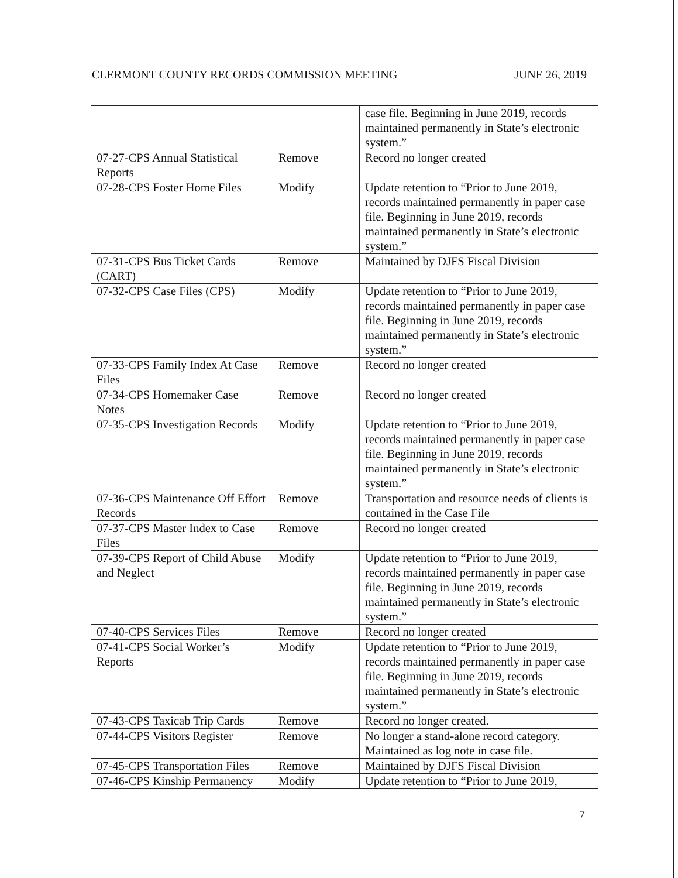CLERMONT COUNTY RECORDS COMMISSION MEETING JUNE 26, 2019
| | | case file. Beginning in June 2019, records maintained permanently in State’s electronic system.” |
| 07-27-CPS Annual Statistical Reports | Remove | Record no longer created |
| 07-28-CPS Foster Home Files | Modify | Update retention to “Prior to June 2019, records maintained permanently in paper case file. Beginning in June 2019, records maintained permanently in State’s electronic system.” |
| 07-31-CPS Bus Ticket Cards (CART) | Remove | Maintained by DJFS Fiscal Division |
| 07-32-CPS Case Files (CPS) | Modify | Update retention to “Prior to June 2019, records maintained permanently in paper case file. Beginning in June 2019, records maintained permanently in State’s electronic system.” |
| 07-33-CPS Family Index At Case Files | Remove | Record no longer created |
| 07-34-CPS Homemaker Case Notes | Remove | Record no longer created |
| 07-35-CPS Investigation Records | Modify | Update retention to “Prior to June 2019, records maintained permanently in paper case file. Beginning in June 2019, records maintained permanently in State’s electronic system.” |
| 07-36-CPS Maintenance Off Effort Records | Remove | Transportation and resource needs of clients is contained in the Case File |
| 07-37-CPS Master Index to Case Files | Remove | Record no longer created |
| 07-39-CPS Report of Child Abuse and Neglect | Modify | Update retention to “Prior to June 2019, records maintained permanently in paper case file. Beginning in June 2019, records maintained permanently in State’s electronic system.” |
| 07-40-CPS Services Files | Remove | Record no longer created |
| 07-41-CPS Social Worker’s Reports | Modify | Update retention to “Prior to June 2019, records maintained permanently in paper case file. Beginning in June 2019, records maintained permanently in State’s electronic system.” |
| 07-43-CPS Taxicab Trip Cards | Remove | Record no longer created. |
| 07-44-CPS Visitors Register | Remove | No longer a stand-alone record category. Maintained as log note in case file. |
| 07-45-CPS Transportation Files | Remove | Maintained by DJFS Fiscal Division |
| 07-46-CPS Kinship Permanency | Modify | Update retention to “Prior to June 2019, |
7